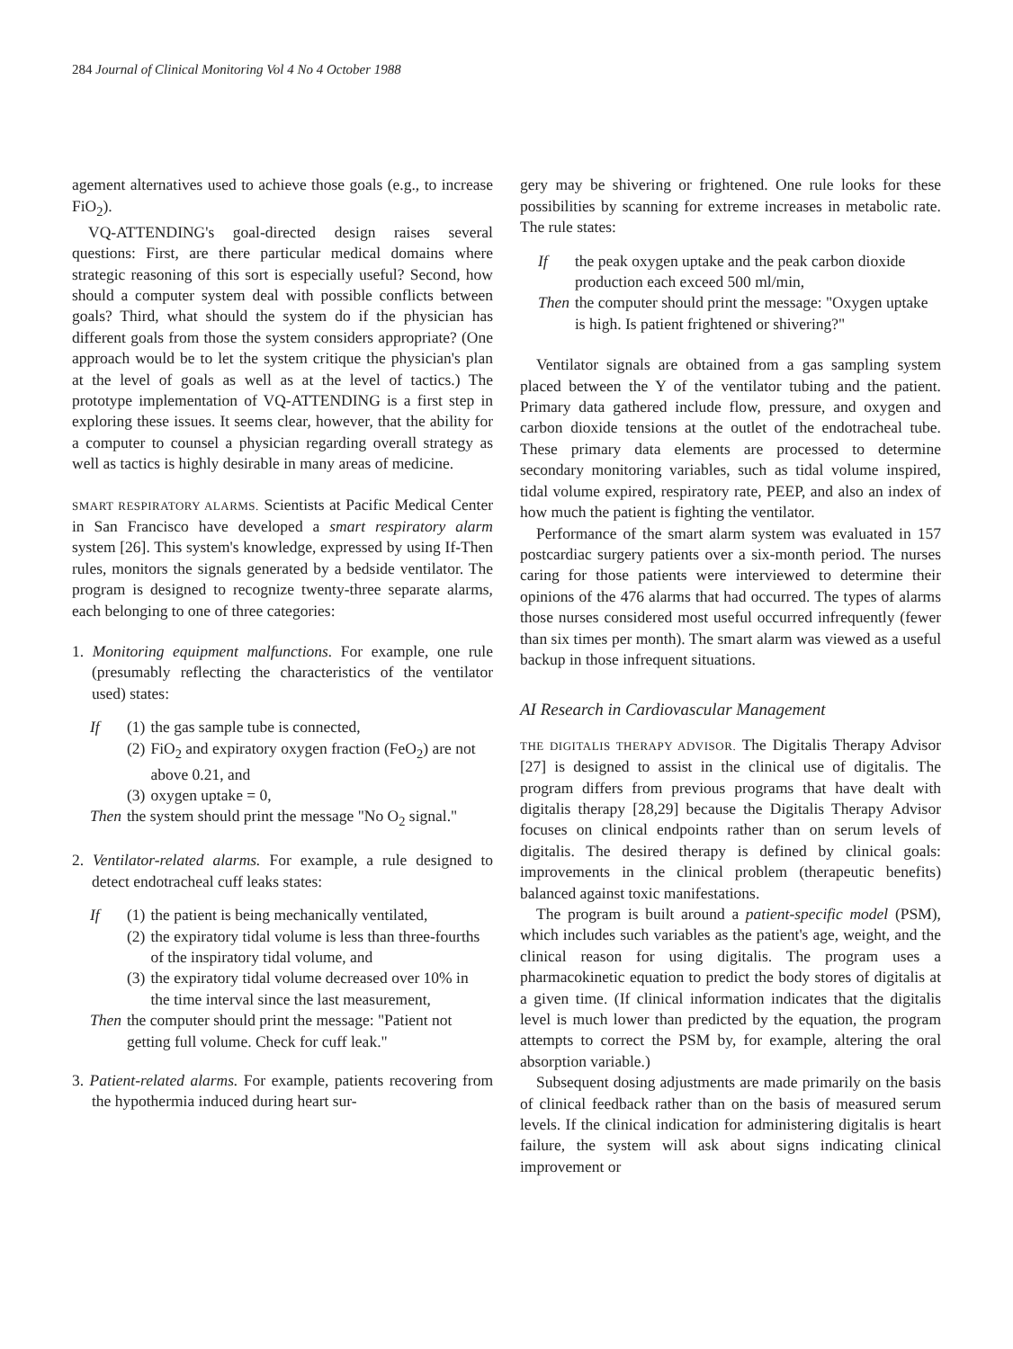284 Journal of Clinical Monitoring Vol 4 No 4 October 1988
agement alternatives used to achieve those goals (e.g., to increase FiO<sub>2</sub>).
VQ-ATTENDING's goal-directed design raises several questions: First, are there particular medical domains where strategic reasoning of this sort is especially useful? Second, how should a computer system deal with possible conflicts between goals? Third, what should the system do if the physician has different goals from those the system considers appropriate? (One approach would be to let the system critique the physician's plan at the level of goals as well as at the level of tactics.) The prototype implementation of VQ-ATTENDING is a first step in exploring these issues. It seems clear, however, that the ability for a computer to counsel a physician regarding overall strategy as well as tactics is highly desirable in many areas of medicine.
SMART RESPIRATORY ALARMS. Scientists at Pacific Medical Center in San Francisco have developed a smart respiratory alarm system [26]. This system's knowledge, expressed by using If-Then rules, monitors the signals generated by a bedside ventilator. The program is designed to recognize twenty-three separate alarms, each belonging to one of three categories:
1. Monitoring equipment malfunctions. For example, one rule (presumably reflecting the characteristics of the ventilator used) states:
| If | (1) | the gas sample tube is connected, |
| | (2) | FiO<sub>2</sub> and expiratory oxygen fraction (FeO<sub>2</sub>) are not above 0.21, and |
| | (3) | oxygen uptake = 0, |
| Then | the system should print the message "No O<sub>2</sub> signal." | |
2. Ventilator-related alarms. For example, a rule designed to detect endotracheal cuff leaks states:
| If | (1) | the patient is being mechanically ventilated, |
| | (2) | the expiratory tidal volume is less than three-fourths of the inspiratory tidal volume, and |
| | (3) | the expiratory tidal volume decreased over 10% in the time interval since the last measurement, |
| Then | the computer should print the message: "Patient not getting full volume. Check for cuff leak." | |
3. Patient-related alarms. For example, patients recovering from the hypothermia induced during heart sur-
gery may be shivering or frightened. One rule looks for these possibilities by scanning for extreme increases in metabolic rate. The rule states:
| If | the peak oxygen uptake and the peak carbon dioxide production each exceed 500 ml/min, |
| Then | the computer should print the message: "Oxygen uptake is high. Is patient frightened or shivering?" |
Ventilator signals are obtained from a gas sampling system placed between the Y of the ventilator tubing and the patient. Primary data gathered include flow, pressure, and oxygen and carbon dioxide tensions at the outlet of the endotracheal tube. These primary data elements are processed to determine secondary monitoring variables, such as tidal volume inspired, tidal volume expired, respiratory rate, PEEP, and also an index of how much the patient is fighting the ventilator.
Performance of the smart alarm system was evaluated in 157 postcardiac surgery patients over a six-month period. The nurses caring for those patients were interviewed to determine their opinions of the 476 alarms that had occurred. The types of alarms those nurses considered most useful occurred infrequently (fewer than six times per month). The smart alarm was viewed as a useful backup in those infrequent situations.
AI Research in Cardiovascular Management
THE DIGITALIS THERAPY ADVISOR. The Digitalis Therapy Advisor [27] is designed to assist in the clinical use of digitalis. The program differs from previous programs that have dealt with digitalis therapy [28,29] because the Digitalis Therapy Advisor focuses on clinical endpoints rather than on serum levels of digitalis. The desired therapy is defined by clinical goals: improvements in the clinical problem (therapeutic benefits) balanced against toxic manifestations.
The program is built around a patient-specific model (PSM), which includes such variables as the patient's age, weight, and the clinical reason for using digitalis. The program uses a pharmacokinetic equation to predict the body stores of digitalis at a given time. (If clinical information indicates that the digitalis level is much lower than predicted by the equation, the program attempts to correct the PSM by, for example, altering the oral absorption variable.)
Subsequent dosing adjustments are made primarily on the basis of clinical feedback rather than on the basis of measured serum levels. If the clinical indication for administering digitalis is heart failure, the system will ask about signs indicating clinical improvement or